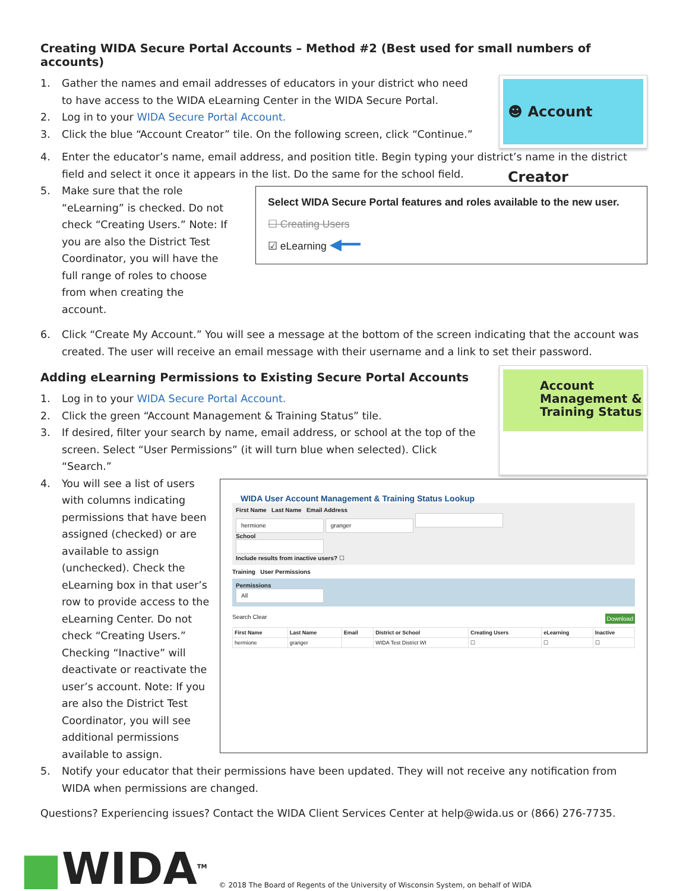Creating WIDA Secure Portal Accounts – Method #2 (Best used for small numbers of accounts)
1. Gather the names and email addresses of educators in your district who need to have access to the WIDA eLearning Center in the WIDA Secure Portal.
2. Log in to your WIDA Secure Portal Account.
3. Click the blue “Account Creator” tile. On the following screen, click “Continue.”
☻ Account Creator
4. Enter the educator’s name, email address, and position title. Begin typing your district’s name in the district field and select it once it appears in the list. Do the same for the school field.
5. Make sure that the role “eLearning” is checked. Do not check “Creating Users.” Note: If you are also the District Test Coordinator, you will have the full range of roles to choose from when creating the account.
Select WIDA Secure Portal features and roles available to the new user.
☐ Creating Users
☑ eLearning ◀━━
6. Click “Create My Account.” You will see a message at the bottom of the screen indicating that the account was created. The user will receive an email message with their username and a link to set their password.
Adding eLearning Permissions to Existing Secure Portal Accounts
1. Log in to your WIDA Secure Portal Account.
2. Click the green “Account Management & Training Status” tile.
3. If desired, filter your search by name, email address, or school at the top of the screen. Select “User Permissions” (it will turn blue when selected). Click “Search.”
Account Management & Training Status
4. You will see a list of users with columns indicating permissions that have been assigned (checked) or are available to assign (unchecked). Check the eLearning box in that user’s row to provide access to the eLearning Center. Do not check “Creating Users.” Checking “Inactive” will deactivate or reactivate the user’s account. Note: If you are also the District Test Coordinator, you will see additional permissions available to assign.
WIDA User Account Management & Training Status Lookup
First Name Last Name Email Address
hermione granger
School
Include results from inactive users? ☐
Training User Permissions
Permissions
All
Search Clear Download
| First Name | Last Name | Email | District or School | Creating Users | eLearning | Inactive |
| --- | --- | --- | --- | --- | --- | --- |
| hermione | granger | | WIDA Test District WI | ☐ | ☐ | ☐ |
5. Notify your educator that their permissions have been updated. They will not receive any notification from WIDA when permissions are changed.
Questions? Experiencing issues? Contact the WIDA Client Services Center at help@wida.us or (866) 276-7735.
■WIDA<sup>TM</sup> © 2018 The Board of Regents of the University of Wisconsin System, on behalf of WIDA